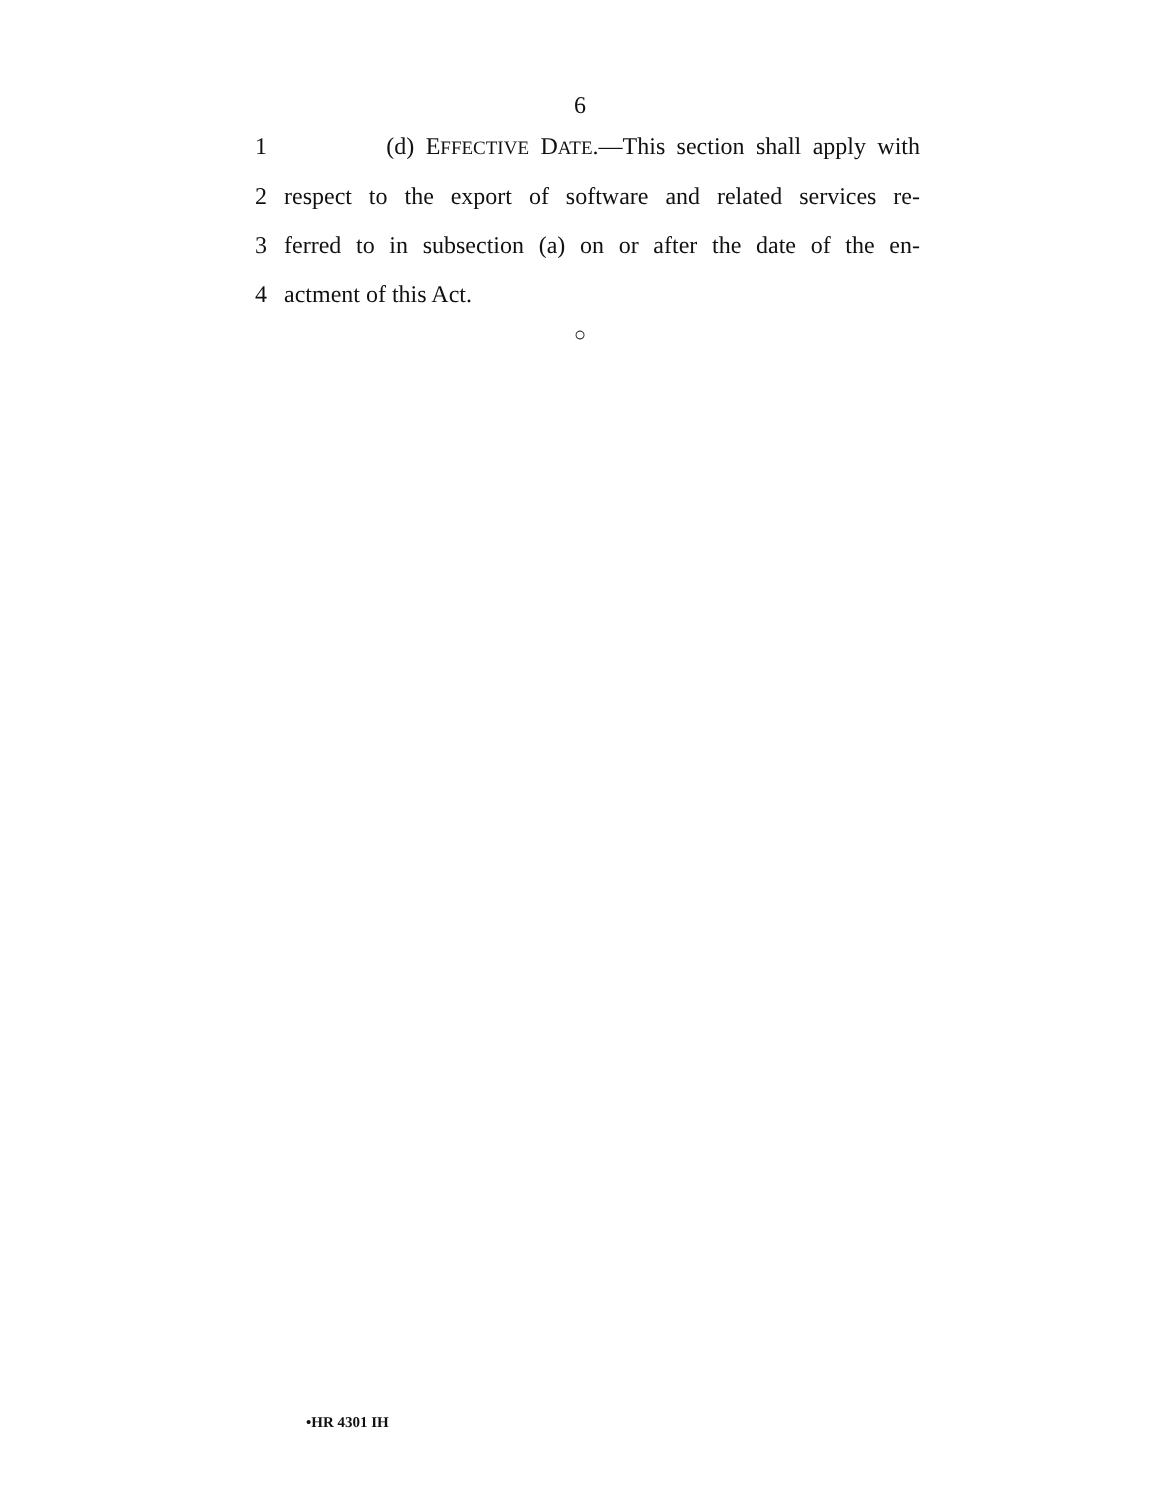6
1 (d) EFFECTIVE DATE.—This section shall apply with
2 respect to the export of software and related services re-
3 ferred to in subsection (a) on or after the date of the en-
4 actment of this Act.
○
•HR 4301 IH